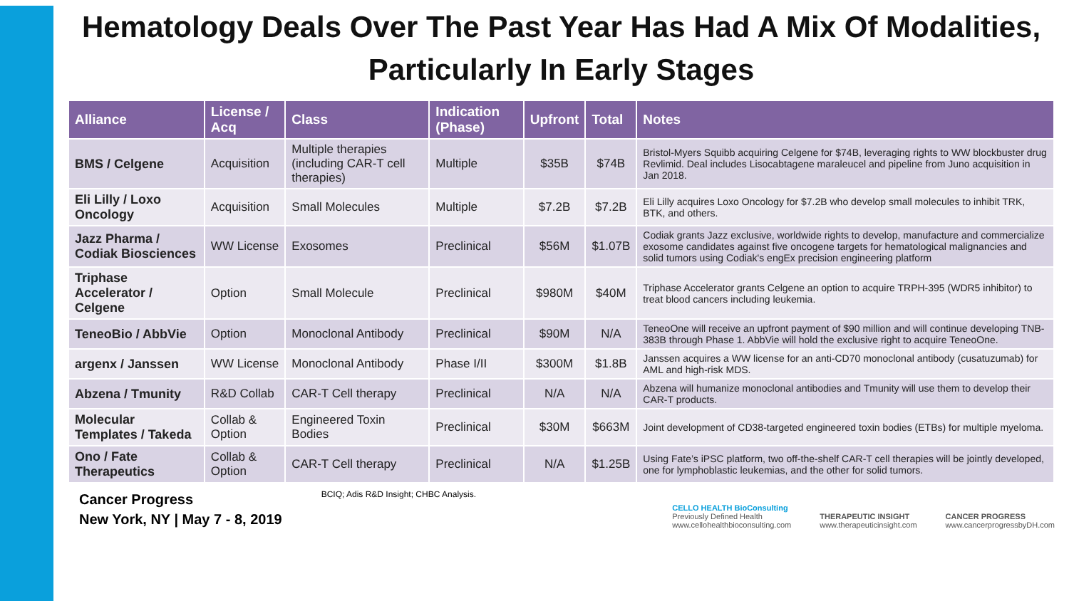Hematology Deals Over The Past Year Has Had A Mix Of Modalities, Particularly In Early Stages
| Alliance | License / Acq | Class | Indication (Phase) | Upfront | Total | Notes |
| --- | --- | --- | --- | --- | --- | --- |
| BMS / Celgene | Acquisition | Multiple therapies (including CAR-T cell therapies) | Multiple | $35B | $74B | Bristol-Myers Squibb acquiring Celgene for $74B, leveraging rights to WW blockbuster drug Revlimid. Deal includes Lisocabtagene maraleucel and pipeline from Juno acquisition in Jan 2018. |
| Eli Lilly / Loxo Oncology | Acquisition | Small Molecules | Multiple | $7.2B | $7.2B | Eli Lilly acquires Loxo Oncology for $7.2B who develop small molecules to inhibit TRK, BTK, and others. |
| Jazz Pharma / Codiak Biosciences | WW License | Exosomes | Preclinical | $56M | $1.07B | Codiak grants Jazz exclusive, worldwide rights to develop, manufacture and commercialize exosome candidates against five oncogene targets for hematological malignancies and solid tumors using Codiak's engEx precision engineering platform |
| Triphase Accelerator / Celgene | Option | Small Molecule | Preclinical | $980M | $40M | Triphase Accelerator grants Celgene an option to acquire TRPH-395 (WDR5 inhibitor) to treat blood cancers including leukemia. |
| TeneoBio / AbbVie | Option | Monoclonal Antibody | Preclinical | $90M | N/A | TeneoOne will receive an upfront payment of $90 million and will continue developing TNB-383B through Phase 1. AbbVie will hold the exclusive right to acquire TeneoOne. |
| argenx / Janssen | WW License | Monoclonal Antibody | Phase I/II | $300M | $1.8B | Janssen acquires a WW license for an anti-CD70 monoclonal antibody (cusatuzumab) for AML and high-risk MDS. |
| Abzena / Tmunity | R&D Collab | CAR-T Cell therapy | Preclinical | N/A | N/A | Abzena will humanize monoclonal antibodies and Tmunity will use them to develop their CAR-T products. |
| Molecular Templates / Takeda | Collab & Option | Engineered Toxin Bodies | Preclinical | $30M | $663M | Joint development of CD38-targeted engineered toxin bodies (ETBs) for multiple myeloma. |
| Ono / Fate Therapeutics | Collab & Option | CAR-T Cell therapy | Preclinical | N/A | $1.25B | Using Fate’s iPSC platform, two off-the-shelf CAR-T cell therapies will be jointly developed, one for lymphoblastic leukemias, and the other for solid tumors. |
Cancer Progress
New York, NY | May 7 - 8, 2019
BCIQ; Adis R&D Insight; CHBC Analysis.
CELLO HEALTH BioConsulting
Previously Defined Health
www.cellohealthbioconsulting.com
THERAPEUTIC INSIGHT
www.therapeuticinsight.com
CANCER PROGRESS
www.cancerprogressbyDH.com